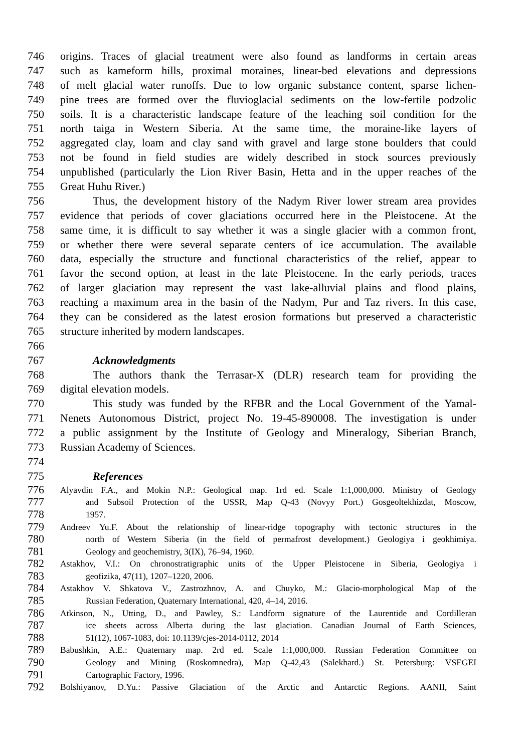746 origins. Traces of glacial treatment were also found as landforms in certain areas
747 such as kameform hills, proximal moraines, linear-bed elevations and depressions
748 of melt glacial water runoffs. Due to low organic substance content, sparse lichen-
749 pine trees are formed over the fluvioglacial sediments on the low-fertile podzolic
750 soils. It is a characteristic landscape feature of the leaching soil condition for the
751 north taiga in Western Siberia. At the same time, the moraine-like layers of
752 aggregated clay, loam and clay sand with gravel and large stone boulders that could
753 not be found in field studies are widely described in stock sources previously
754 unpublished (particularly the Lion River Basin, Hetta and in the upper reaches of the
755 Great Huhu River.)
756 Thus, the development history of the Nadym River lower stream area provides
757 evidence that periods of cover glaciations occurred here in the Pleistocene. At the
758 same time, it is difficult to say whether it was a single glacier with a common front,
759 or whether there were several separate centers of ice accumulation. The available
760 data, especially the structure and functional characteristics of the relief, appear to
761 favor the second option, at least in the late Pleistocene. In the early periods, traces
762 of larger glaciation may represent the vast lake-alluvial plains and flood plains,
763 reaching a maximum area in the basin of the Nadym, Pur and Taz rivers. In this case,
764 they can be considered as the latest erosion formations but preserved a characteristic
765 structure inherited by modern landscapes.
766
767 Acknowledgments
768 The authors thank the Terrasar-X (DLR) research team for providing the
769 digital elevation models.
770 This study was funded by the RFBR and the Local Government of the Yamal-
771 Nenets Autonomous District, project No. 19-45-890008. The investigation is under
772 a public assignment by the Institute of Geology and Mineralogy, Siberian Branch,
773 Russian Academy of Sciences.
774
775 References
776 Alyavdin F.A., and Mokin N.P.: Geological map. 1rd ed. Scale 1:1,000,000. Ministry of Geology
777 and Subsoil Protection of the USSR, Map Q-43 (Novyy Port.) Gosgeoltekhizdat, Moscow,
778 1957.
779 Andreev Yu.F. About the relationship of linear-ridge topography with tectonic structures in the
780 north of Western Siberia (in the field of permafrost development.) Geologiya i geokhimiya.
781 Geology and geochemistry, 3(IX), 76–94, 1960.
782 Astakhov, V.I.: On chronostratigraphic units of the Upper Pleistocene in Siberia, Geologiya i
783 geofizika, 47(11), 1207–1220, 2006.
784 Astakhov V. Shkatova V., Zastrozhnov, A. and Chuyko, M.: Glacio-morphological Map of the
785 Russian Federation, Quaternary International, 420, 4–14, 2016.
786 Atkinson, N., Utting, D., and Pawley, S.: Landform signature of the Laurentide and Cordilleran
787 ice sheets across Alberta during the last glaciation. Canadian Journal of Earth Sciences,
788 51(12), 1067-1083, doi: 10.1139/cjes-2014-0112, 2014
789 Babushkin, A.E.: Quaternary map. 2rd ed. Scale 1:1,000,000. Russian Federation Committee on
790 Geology and Mining (Roskomnedra), Map Q-42,43 (Salekhard.) St. Petersburg: VSEGEI
791 Cartographic Factory, 1996.
792 Bolshiyanov, D.Yu.: Passive Glaciation of the Arctic and Antarctic Regions. AANII, Saint